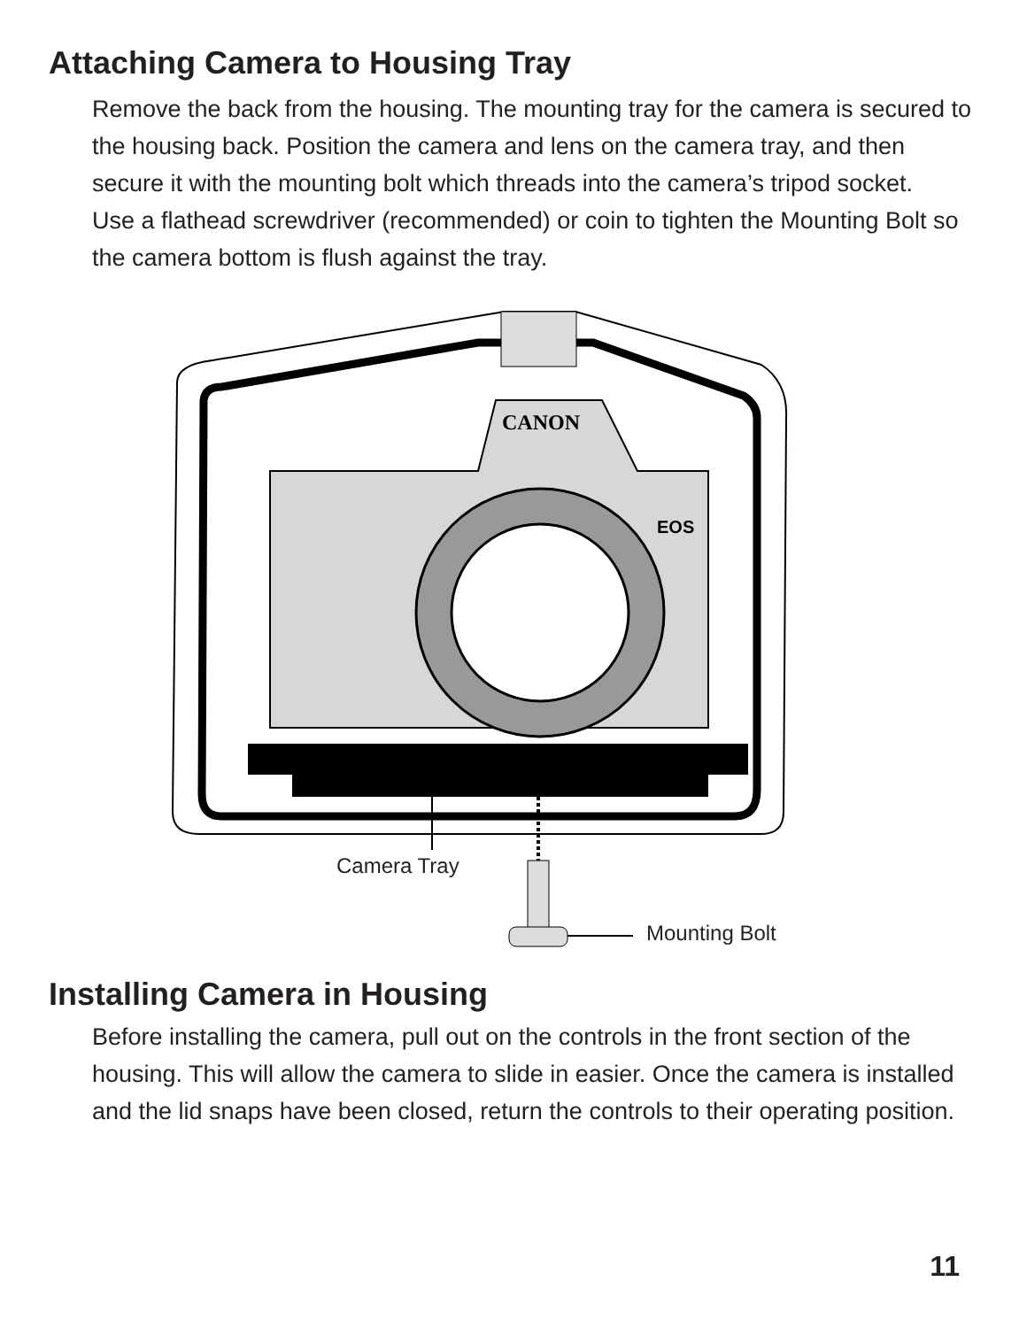Attaching Camera to Housing Tray
Remove the back from the housing. The mounting tray for the camera is secured to the housing back. Position the camera and lens on the camera tray, and then secure it with the mounting bolt which threads into the camera’s tripod socket.
Use a flathead screwdriver (recommended) or coin to tighten the Mounting Bolt so the camera bottom is flush against the tray.
CANON
EOS
Camera Tray
Mounting Bolt
Installing Camera in Housing
Before installing the camera, pull out on the controls in the front section of the housing. This will allow the camera to slide in easier. Once the camera is installed and the lid snaps have been closed, return the controls to their operating position.
11